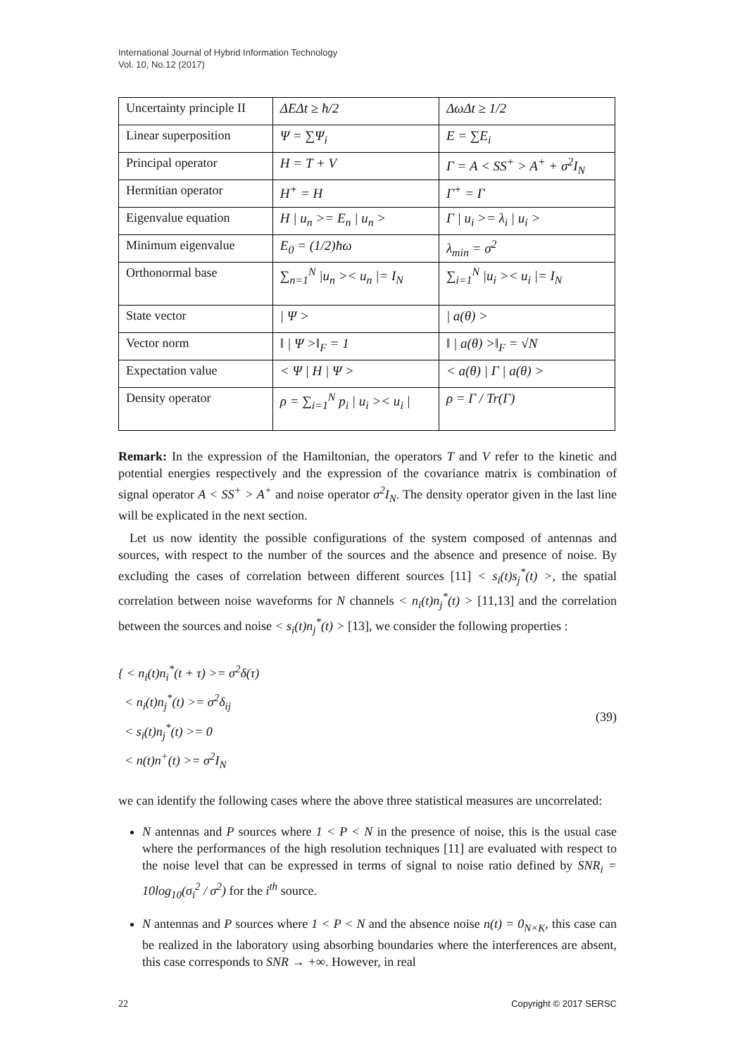International Journal of Hybrid Information Technology
Vol. 10, No.12 (2017)
| Uncertainty principle II | ΔEΔt ≥ ħ/2 | ΔωΔt ≥ 1/2 |
| Linear superposition | Ψ = ∑Ψ<sub>i</sub> | E = ∑E<sub>i</sub> |
| Principal operator | H = T + V | Γ = A < SS<sup>+</sup> > A<sup>+</sup> + σ<sup>2</sup>I<sub>N</sub> |
| Hermitian operator | H<sup>+</sup> = H | Γ<sup>+</sup> = Γ |
| Eigenvalue equation | H / u<sub>n</sub> >= E<sub>n</sub> / u<sub>n</sub> > | Γ / u<sub>i</sub> >= λ<sub>i</sub> / u<sub>i</sub> > |
| Minimum eigenvalue | E<sub>0</sub> = (1/2)ħω | λ<sub>min</sub> = σ<sup>2</sup> |
| Orthonormal base | ∑<sub>n=1</sub><sup>N</sup> /u<sub>n</sub> >< u<sub>n</sub> /= I<sub>N</sub> | ∑<sub>i=1</sub><sup>N</sup> /u<sub>i</sub> >< u<sub>i</sub> /= I<sub>N</sub> |
| State vector | / Ψ > | / a(θ) > |
| Vector norm | ‖ / Ψ >‖<sub>F</sub> = 1 | ‖ / a(θ) >‖<sub>F</sub> = √N |
| Expectation value | < Ψ / H / Ψ > | < a(θ) / Γ / a(θ) > |
| Density operator | ρ = ∑<sub>i=1</sub><sup>N</sup> p<sub>i</sub> / u<sub>i</sub> >< u<sub>i</sub> / | ρ = Γ / Tr(Γ) |
Remark: In the expression of the Hamiltonian, the operators T and V refer to the kinetic and potential energies respectively and the expression of the covariance matrix is combination of signal operator A < SS<sup>+</sup> > A<sup>+</sup> and noise operator σ<sup>2</sup>I<sub>N</sub>. The density operator given in the last line will be explicated in the next section.
Let us now identity the possible configurations of the system composed of antennas and sources, with respect to the number of the sources and the absence and presence of noise. By excluding the cases of correlation between different sources [11] < s<sub>i</sub>(t)s<sub>j</sub><sup>*</sup>(t) >, the spatial correlation between noise waveforms for N channels < n<sub>i</sub>(t)n<sub>j</sub><sup>*</sup>(t) > [11,13] and the correlation between the sources and noise < s<sub>i</sub>(t)n<sub>j</sub><sup>*</sup>(t) > [13], we consider the following properties :
{ < n<sub>i</sub>(t)n<sub>i</sub><sup>*</sup>(t + τ) >= σ<sup>2</sup>δ(τ)
< n<sub>i</sub>(t)n<sub>j</sub><sup>*</sup>(t) >= σ<sup>2</sup>δ<sub>ij</sub>
< s<sub>i</sub>(t)n<sub>j</sub><sup>*</sup>(t) >= 0
< n(t)n<sup>+</sup>(t) >= σ<sup>2</sup>I<sub>N</sub>
(39)
we can identify the following cases where the above three statistical measures are uncorrelated:
N antennas and P sources where 1 < P < N in the presence of noise, this is the usual case where the performances of the high resolution techniques [11] are evaluated with respect to the noise level that can be expressed in terms of signal to noise ratio defined by SNR<sub>i</sub> = 10log<sub>10</sub>(σ<sub>i</sub><sup>2</sup> / σ<sup>2</sup>) for the i<sup>th</sup> source.
N antennas and P sources where 1 < P < N and the absence noise n(t) = 0<sub>N×K</sub>, this case can be realized in the laboratory using absorbing boundaries where the interferences are absent, this case corresponds to SNR → +∞. However, in real
22 Copyright © 2017 SERSC